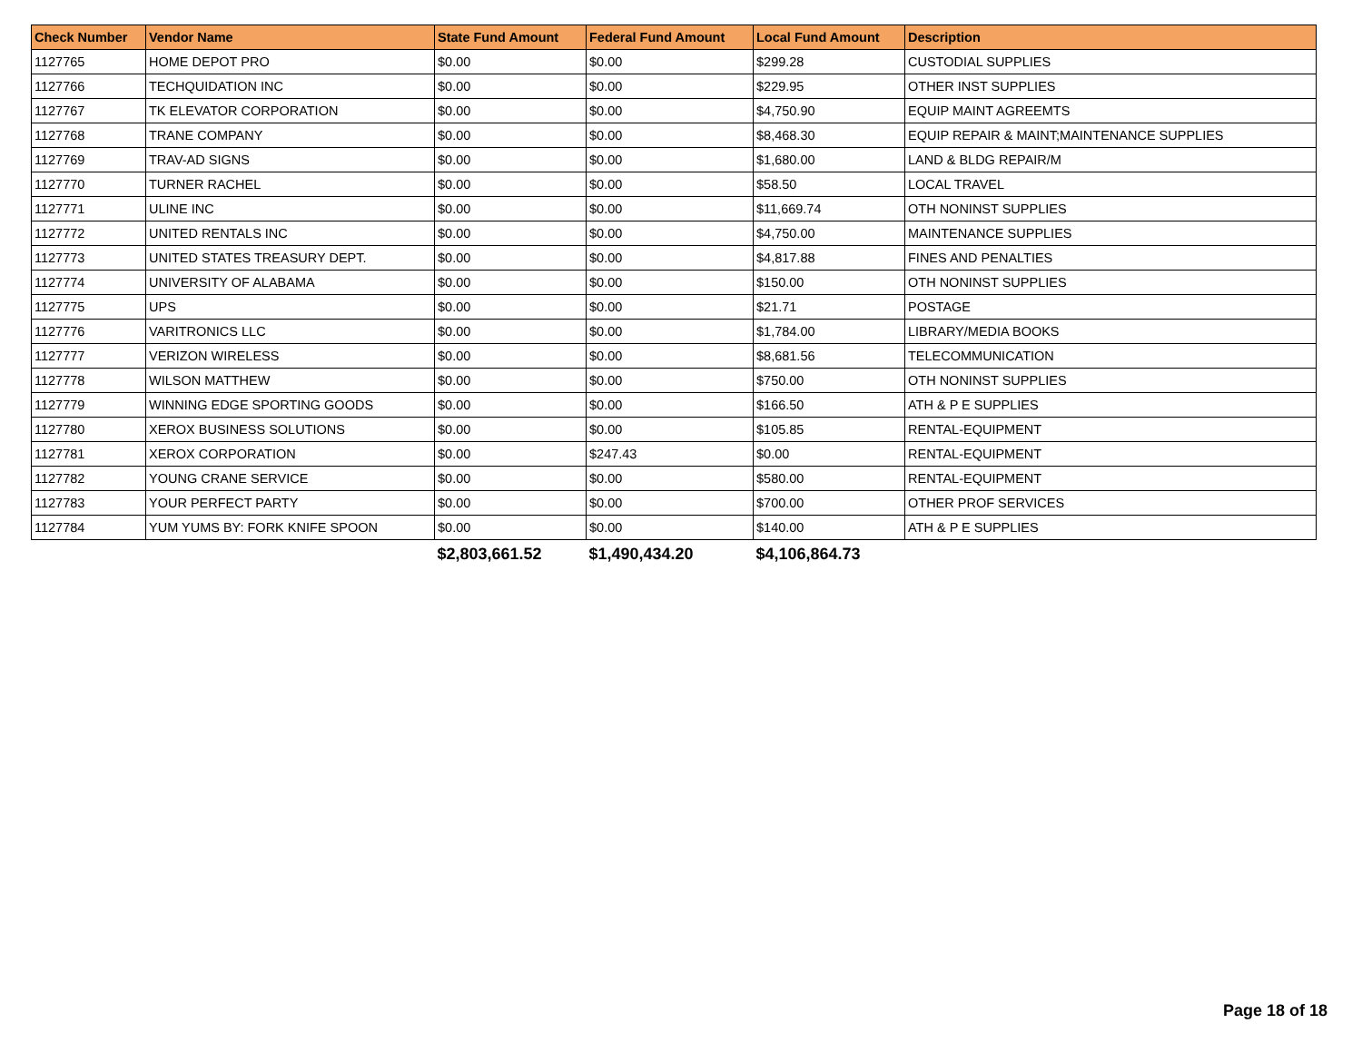| Check Number | Vendor Name | State Fund Amount | Federal Fund Amount | Local Fund Amount | Description |
| --- | --- | --- | --- | --- | --- |
| 1127765 | HOME DEPOT PRO | $0.00 | $0.00 | $299.28 | CUSTODIAL SUPPLIES |
| 1127766 | TECHQUIDATION INC | $0.00 | $0.00 | $229.95 | OTHER INST SUPPLIES |
| 1127767 | TK ELEVATOR CORPORATION | $0.00 | $0.00 | $4,750.90 | EQUIP MAINT AGREEMTS |
| 1127768 | TRANE COMPANY | $0.00 | $0.00 | $8,468.30 | EQUIP REPAIR & MAINT;MAINTENANCE SUPPLIES |
| 1127769 | TRAV-AD SIGNS | $0.00 | $0.00 | $1,680.00 | LAND & BLDG REPAIR/M |
| 1127770 | TURNER RACHEL | $0.00 | $0.00 | $58.50 | LOCAL TRAVEL |
| 1127771 | ULINE INC | $0.00 | $0.00 | $11,669.74 | OTH NONINST SUPPLIES |
| 1127772 | UNITED RENTALS INC | $0.00 | $0.00 | $4,750.00 | MAINTENANCE SUPPLIES |
| 1127773 | UNITED STATES TREASURY DEPT. | $0.00 | $0.00 | $4,817.88 | FINES AND PENALTIES |
| 1127774 | UNIVERSITY OF ALABAMA | $0.00 | $0.00 | $150.00 | OTH NONINST SUPPLIES |
| 1127775 | UPS | $0.00 | $0.00 | $21.71 | POSTAGE |
| 1127776 | VARITRONICS LLC | $0.00 | $0.00 | $1,784.00 | LIBRARY/MEDIA BOOKS |
| 1127777 | VERIZON WIRELESS | $0.00 | $0.00 | $8,681.56 | TELECOMMUNICATION |
| 1127778 | WILSON MATTHEW | $0.00 | $0.00 | $750.00 | OTH NONINST SUPPLIES |
| 1127779 | WINNING EDGE SPORTING GOODS | $0.00 | $0.00 | $166.50 | ATH & P E SUPPLIES |
| 1127780 | XEROX BUSINESS SOLUTIONS | $0.00 | $0.00 | $105.85 | RENTAL-EQUIPMENT |
| 1127781 | XEROX CORPORATION | $0.00 | $247.43 | $0.00 | RENTAL-EQUIPMENT |
| 1127782 | YOUNG CRANE SERVICE | $0.00 | $0.00 | $580.00 | RENTAL-EQUIPMENT |
| 1127783 | YOUR PERFECT PARTY | $0.00 | $0.00 | $700.00 | OTHER PROF SERVICES |
| 1127784 | YUM YUMS BY: FORK KNIFE SPOON | $0.00 | $0.00 | $140.00 | ATH & P E SUPPLIES |
| | | $2,803,661.52 | $1,490,434.20 | $4,106,864.73 | |
Page 18 of 18